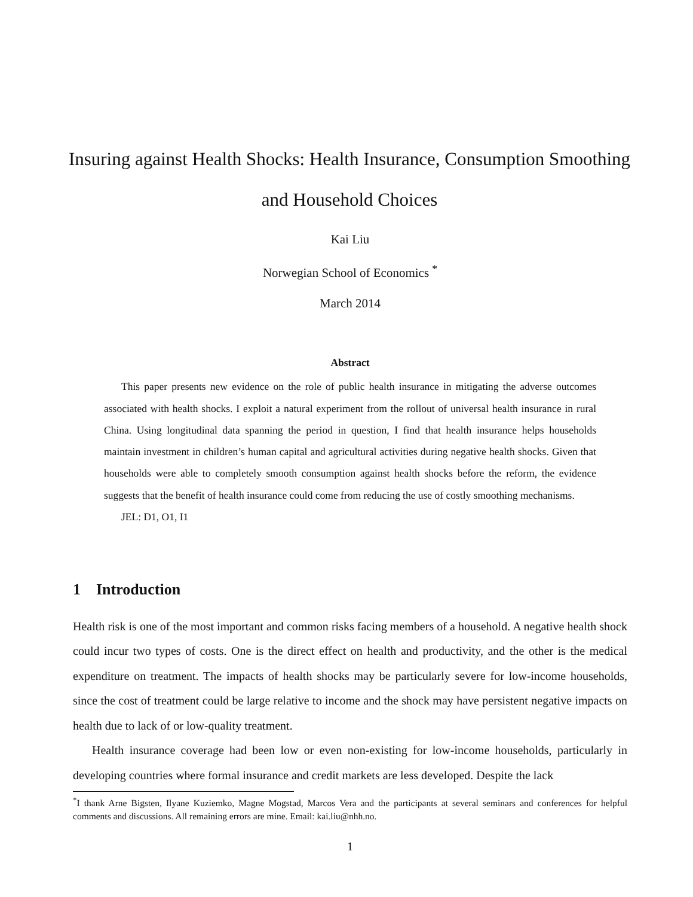Insuring against Health Shocks: Health Insurance, Consumption Smoothing and Household Choices
Kai Liu
Norwegian School of Economics <sup>*</sup>
March 2014
Abstract
This paper presents new evidence on the role of public health insurance in mitigating the adverse outcomes associated with health shocks. I exploit a natural experiment from the rollout of universal health insurance in rural China. Using longitudinal data spanning the period in question, I find that health insurance helps households maintain investment in children’s human capital and agricultural activities during negative health shocks. Given that households were able to completely smooth consumption against health shocks before the reform, the evidence suggests that the benefit of health insurance could come from reducing the use of costly smoothing mechanisms.
JEL: D1, O1, I1
1 Introduction
Health risk is one of the most important and common risks facing members of a household. A negative health shock could incur two types of costs. One is the direct effect on health and productivity, and the other is the medical expenditure on treatment. The impacts of health shocks may be particularly severe for low-income households, since the cost of treatment could be large relative to income and the shock may have persistent negative impacts on health due to lack of or low-quality treatment.
Health insurance coverage had been low or even non-existing for low-income households, particularly in developing countries where formal insurance and credit markets are less developed. Despite the lack
<sup>*</sup> I thank Arne Bigsten, Ilyane Kuziemko, Magne Mogstad, Marcos Vera and the participants at several seminars and conferences for helpful comments and discussions. All remaining errors are mine. Email: kai.liu@nhh.no.
1